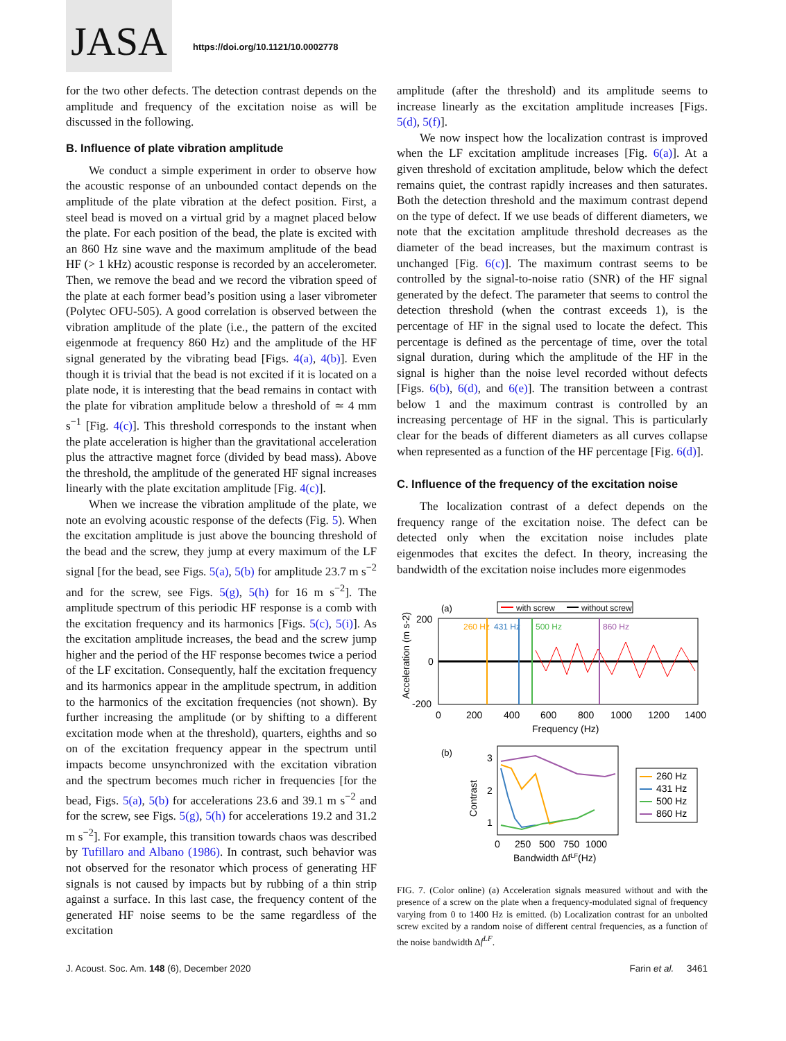JASA
https://doi.org/10.1121/10.0002778
for the two other defects. The detection contrast depends on the amplitude and frequency of the excitation noise as will be discussed in the following.
B. Influence of plate vibration amplitude
We conduct a simple experiment in order to observe how the acoustic response of an unbounded contact depends on the amplitude of the plate vibration at the defect position. First, a steel bead is moved on a virtual grid by a magnet placed below the plate. For each position of the bead, the plate is excited with an 860 Hz sine wave and the maximum amplitude of the bead HF (> 1 kHz) acoustic response is recorded by an accelerometer. Then, we remove the bead and we record the vibration speed of the plate at each former bead’s position using a laser vibrometer (Polytec OFU-505). A good correlation is observed between the vibration amplitude of the plate (i.e., the pattern of the excited eigenmode at frequency 860 Hz) and the amplitude of the HF signal generated by the vibrating bead [Figs. 4(a), 4(b)]. Even though it is trivial that the bead is not excited if it is located on a plate node, it is interesting that the bead remains in contact with the plate for vibration amplitude below a threshold of ≃ 4 mm s<sup>−1</sup> [Fig. 4(c)]. This threshold corresponds to the instant when the plate acceleration is higher than the gravitational acceleration plus the attractive magnet force (divided by bead mass). Above the threshold, the amplitude of the generated HF signal increases linearly with the plate excitation amplitude [Fig. 4(c)].
When we increase the vibration amplitude of the plate, we note an evolving acoustic response of the defects (Fig. 5). When the excitation amplitude is just above the bouncing threshold of the bead and the screw, they jump at every maximum of the LF signal [for the bead, see Figs. 5(a), 5(b) for amplitude 23.7 m s<sup>−2</sup> and for the screw, see Figs. 5(g), 5(h) for 16 m s<sup>−2</sup>]. The amplitude spectrum of this periodic HF response is a comb with the excitation frequency and its harmonics [Figs. 5(c), 5(i)]. As the excitation amplitude increases, the bead and the screw jump higher and the period of the HF response becomes twice a period of the LF excitation. Consequently, half the excitation frequency and its harmonics appear in the amplitude spectrum, in addition to the harmonics of the excitation frequencies (not shown). By further increasing the amplitude (or by shifting to a different excitation mode when at the threshold), quarters, eighths and so on of the excitation frequency appear in the spectrum until impacts become unsynchronized with the excitation vibration and the spectrum becomes much richer in frequencies [for the bead, Figs. 5(a), 5(b) for accelerations 23.6 and 39.1 m s<sup>−2</sup> and for the screw, see Figs. 5(g), 5(h) for accelerations 19.2 and 31.2 m s<sup>−2</sup>]. For example, this transition towards chaos was described by Tufillaro and Albano (1986). In contrast, such behavior was not observed for the resonator which process of generating HF signals is not caused by impacts but by rubbing of a thin strip against a surface. In this last case, the frequency content of the generated HF noise seems to be the same regardless of the excitation
amplitude (after the threshold) and its amplitude seems to increase linearly as the excitation amplitude increases [Figs. 5(d), 5(f)].
We now inspect how the localization contrast is improved when the LF excitation amplitude increases [Fig. 6(a)]. At a given threshold of excitation amplitude, below which the defect remains quiet, the contrast rapidly increases and then saturates. Both the detection threshold and the maximum contrast depend on the type of defect. If we use beads of different diameters, we note that the excitation amplitude threshold decreases as the diameter of the bead increases, but the maximum contrast is unchanged [Fig. 6(c)]. The maximum contrast seems to be controlled by the signal-to-noise ratio (SNR) of the HF signal generated by the defect. The parameter that seems to control the detection threshold (when the contrast exceeds 1), is the percentage of HF in the signal used to locate the defect. This percentage is defined as the percentage of time, over the total signal duration, during which the amplitude of the HF in the signal is higher than the noise level recorded without defects [Figs. 6(b), 6(d), and 6(e)]. The transition between a contrast below 1 and the maximum contrast is controlled by an increasing percentage of HF in the signal. This is particularly clear for the beads of different diameters as all curves collapse when represented as a function of the HF percentage [Fig. 6(d)].
C. Influence of the frequency of the excitation noise
The localization contrast of a defect depends on the frequency range of the excitation noise. The defect can be detected only when the excitation noise includes plate eigenmodes that excites the defect. In theory, increasing the bandwidth of the excitation noise includes more eigenmodes
(a)
with screw
without screw
260 Hz
431 Hz
500 Hz
860 Hz
200
0
-200
0
200
400
600
800
1000
1200
1400
Frequency (Hz)
Acceleration (m s-2)
(b)
3
2
1
0
250
500
750
1000
Bandwidth ΔfLF(Hz)
Contrast
260 Hz
431 Hz
500 Hz
860 Hz
FIG. 7. (Color online) (a) Acceleration signals measured without and with the presence of a screw on the plate when a frequency-modulated signal of frequency varying from 0 to 1400 Hz is emitted. (b) Localization contrast for an unbolted screw excited by a random noise of different central frequencies, as a function of the noise bandwidth Δf<sup>LF</sup>.
J. Acoust. Soc. Am. 148 (6), December 2020 Farin et al. 3461